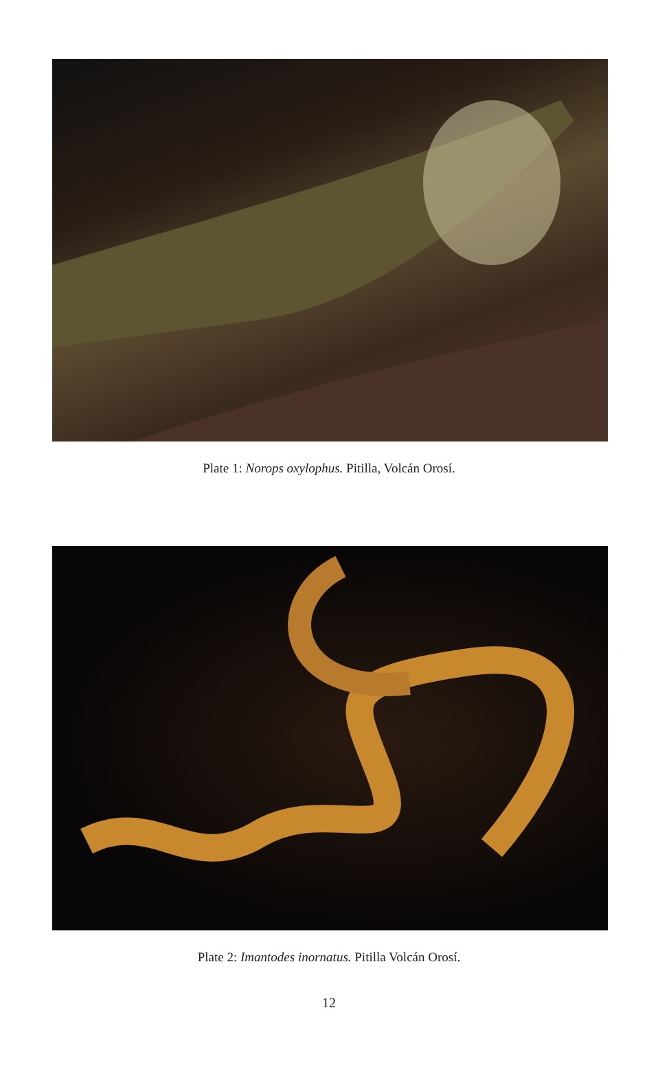Plate 1: Norops oxylophus. Pitilla, Volcán Orosí.
Plate 2: Imantodes inornatus. Pitilla Volcán Orosí.
12